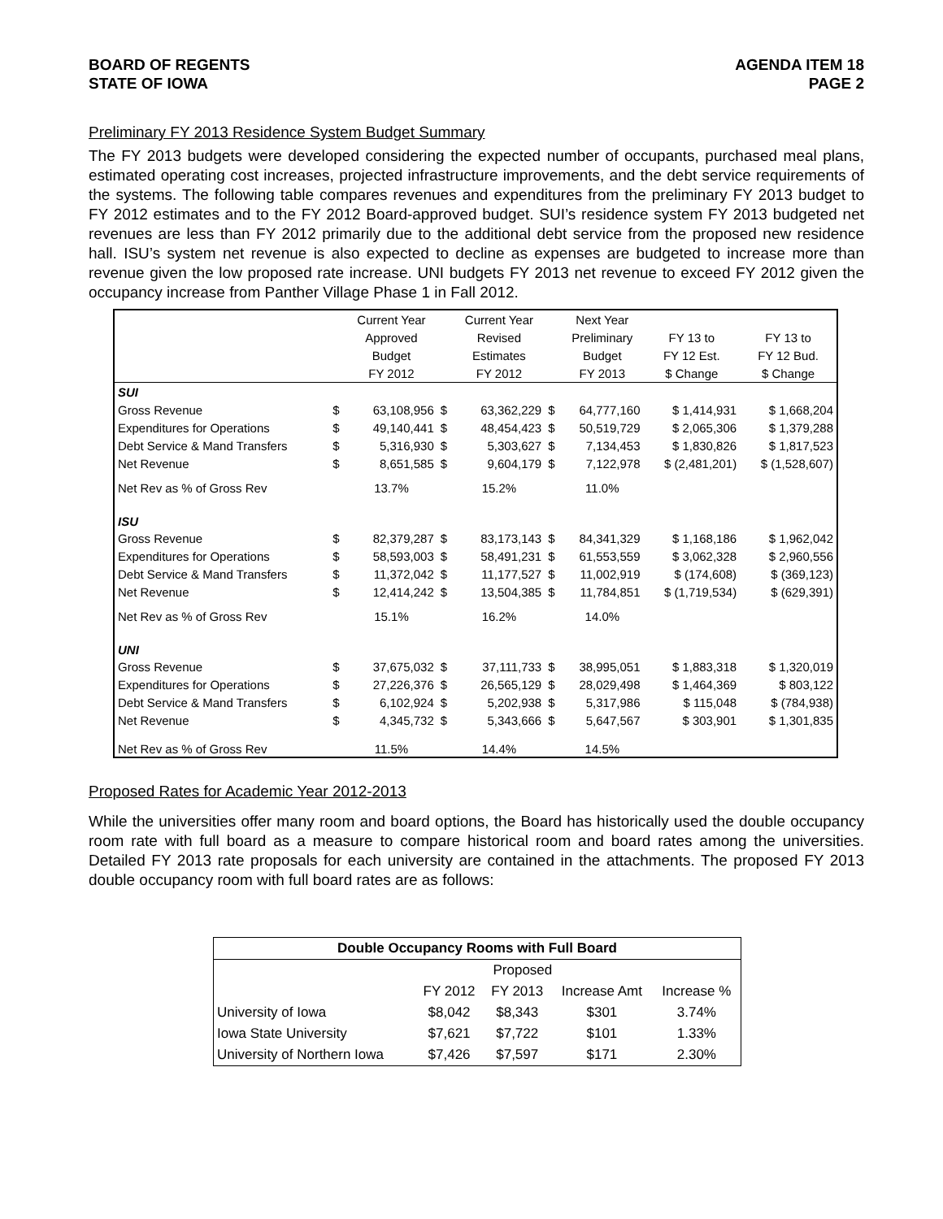BOARD OF REGENTS
STATE OF IOWA
AGENDA ITEM 18
PAGE 2
Preliminary FY 2013 Residence System Budget Summary
The FY 2013 budgets were developed considering the expected number of occupants, purchased meal plans, estimated operating cost increases, projected infrastructure improvements, and the debt service requirements of the systems. The following table compares revenues and expenditures from the preliminary FY 2013 budget to FY 2012 estimates and to the FY 2012 Board-approved budget. SUI’s residence system FY 2013 budgeted net revenues are less than FY 2012 primarily due to the additional debt service from the proposed new residence hall. ISU’s system net revenue is also expected to decline as expenses are budgeted to increase more than revenue given the low proposed rate increase. UNI budgets FY 2013 net revenue to exceed FY 2012 given the occupancy increase from Panther Village Phase 1 in Fall 2012.
| | | Current Year | | Current Year | | Next Year | | |
| | | Approved | | Revised | | Preliminary | FY 13 to | FY 13 to |
| | | Budget | | Estimates | | Budget | FY 12 Est. | FY 12 Bud. |
| | | FY 2012 | | FY 2012 | | FY 2013 | $ Change | $ Change |
| SUI | | | | | | | | |
| Gross Revenue | $ | 63,108,956 | $ | 63,362,229 | $ | 64,777,160 | $ 1,414,931 | $ 1,668,204 |
| Expenditures for Operations | $ | 49,140,441 | $ | 48,454,423 | $ | 50,519,729 | $ 2,065,306 | $ 1,379,288 |
| Debt Service & Mand Transfers | $ | 5,316,930 | $ | 5,303,627 | $ | 7,134,453 | $ 1,830,826 | $ 1,817,523 |
| Net Revenue | $ | 8,651,585 | $ | 9,604,179 | $ | 7,122,978 | $ (2,481,201) | $ (1,528,607) |
| Net Rev as % of Gross Rev | | 13.7% | | 15.2% | | 11.0% | | |
| ISU | | | | | | | | |
| Gross Revenue | $ | 82,379,287 | $ | 83,173,143 | $ | 84,341,329 | $ 1,168,186 | $ 1,962,042 |
| Expenditures for Operations | $ | 58,593,003 | $ | 58,491,231 | $ | 61,553,559 | $ 3,062,328 | $ 2,960,556 |
| Debt Service & Mand Transfers | $ | 11,372,042 | $ | 11,177,527 | $ | 11,002,919 | $ (174,608) | $ (369,123) |
| Net Revenue | $ | 12,414,242 | $ | 13,504,385 | $ | 11,784,851 | $ (1,719,534) | $ (629,391) |
| Net Rev as % of Gross Rev | | 15.1% | | 16.2% | | 14.0% | | |
| UNI | | | | | | | | |
| Gross Revenue | $ | 37,675,032 | $ | 37,111,733 | $ | 38,995,051 | $ 1,883,318 | $ 1,320,019 |
| Expenditures for Operations | $ | 27,226,376 | $ | 26,565,129 | $ | 28,029,498 | $ 1,464,369 | $ 803,122 |
| Debt Service & Mand Transfers | $ | 6,102,924 | $ | 5,202,938 | $ | 5,317,986 | $ 115,048 | $ (784,938) |
| Net Revenue | $ | 4,345,732 | $ | 5,343,666 | $ | 5,647,567 | $ 303,901 | $ 1,301,835 |
| Net Rev as % of Gross Rev | | 11.5% | | 14.4% | | 14.5% | | |
Proposed Rates for Academic Year 2012-2013
While the universities offer many room and board options, the Board has historically used the double occupancy room rate with full board as a measure to compare historical room and board rates among the universities. Detailed FY 2013 rate proposals for each university are contained in the attachments. The proposed FY 2013 double occupancy room with full board rates are as follows:
| Double Occupancy Rooms with Full Board | | | | |
| --- | --- | --- | --- | --- |
| | Proposed | | | |
| | FY 2012 | FY 2013 | Increase Amt | Increase % |
| University of Iowa | $8,042 | $8,343 | $301 | 3.74% |
| Iowa State University | $7,621 | $7,722 | $101 | 1.33% |
| University of Northern Iowa | $7,426 | $7,597 | $171 | 2.30% |